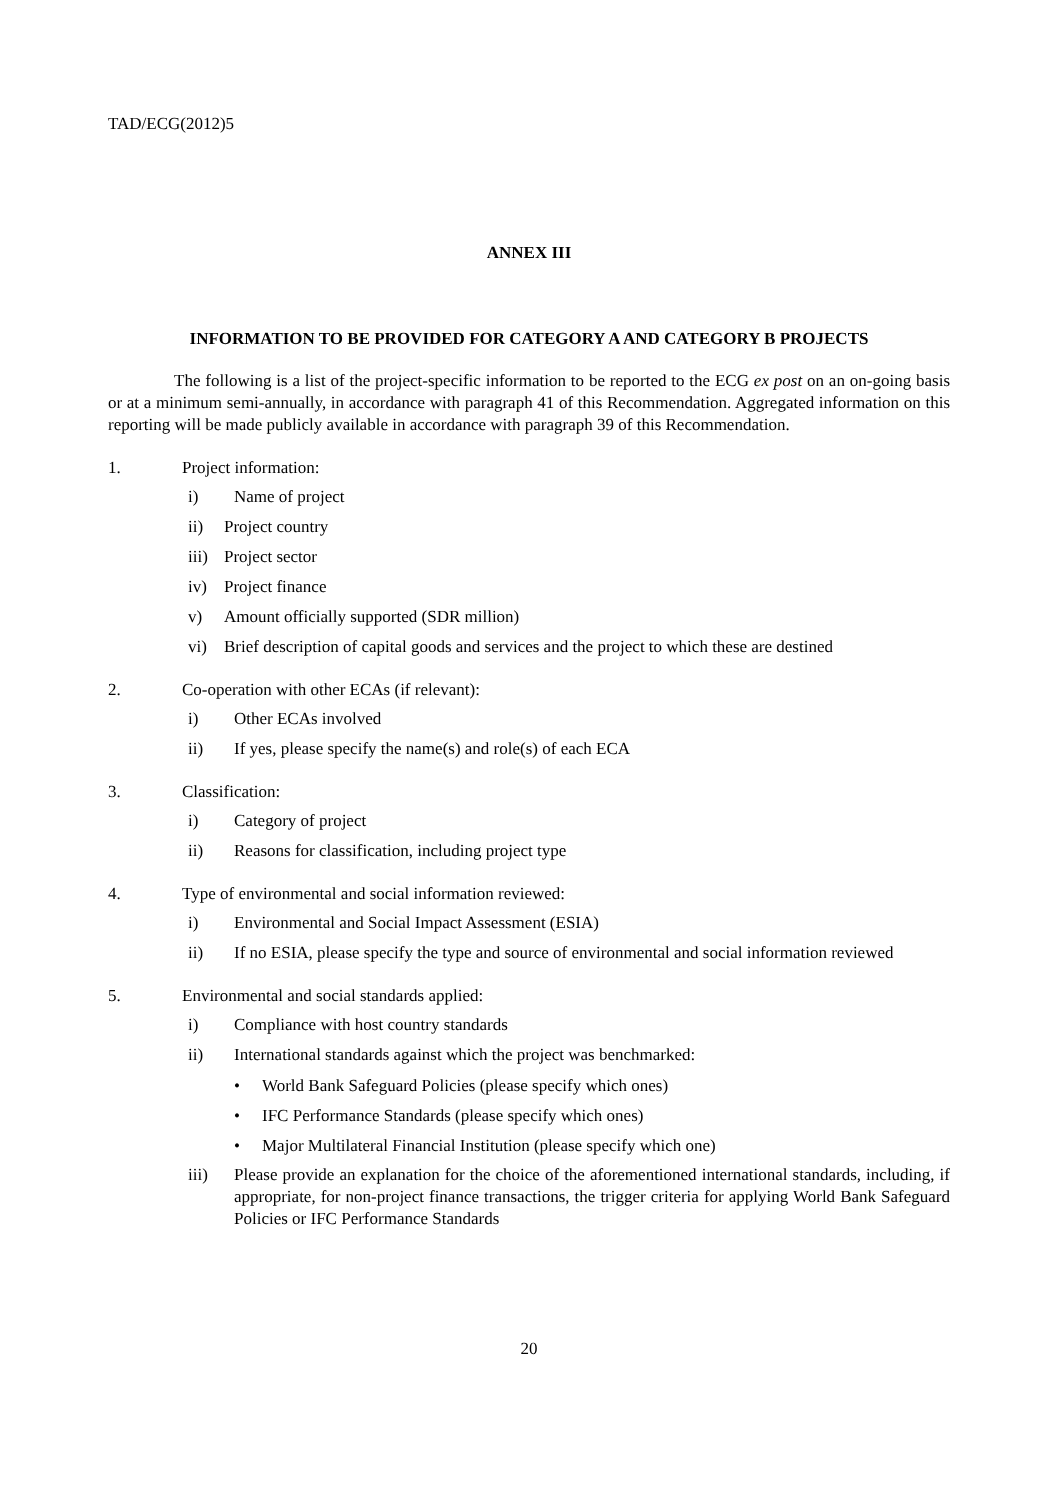TAD/ECG(2012)5
ANNEX III
INFORMATION TO BE PROVIDED FOR CATEGORY A AND CATEGORY B PROJECTS
The following is a list of the project-specific information to be reported to the ECG ex post on an on-going basis or at a minimum semi-annually, in accordance with paragraph 41 of this Recommendation. Aggregated information on this reporting will be made publicly available in accordance with paragraph 39 of this Recommendation.
1. Project information:
i) Name of project
ii) Project country
iii) Project sector
iv) Project finance
v) Amount officially supported (SDR million)
vi) Brief description of capital goods and services and the project to which these are destined
2. Co-operation with other ECAs (if relevant):
i) Other ECAs involved
ii) If yes, please specify the name(s) and role(s) of each ECA
3. Classification:
i) Category of project
ii) Reasons for classification, including project type
4. Type of environmental and social information reviewed:
i) Environmental and Social Impact Assessment (ESIA)
ii) If no ESIA, please specify the type and source of environmental and social information reviewed
5. Environmental and social standards applied:
i) Compliance with host country standards
ii) International standards against which the project was benchmarked:
• World Bank Safeguard Policies (please specify which ones)
• IFC Performance Standards (please specify which ones)
• Major Multilateral Financial Institution (please specify which one)
iii) Please provide an explanation for the choice of the aforementioned international standards, including, if appropriate, for non-project finance transactions, the trigger criteria for applying World Bank Safeguard Policies or IFC Performance Standards
20